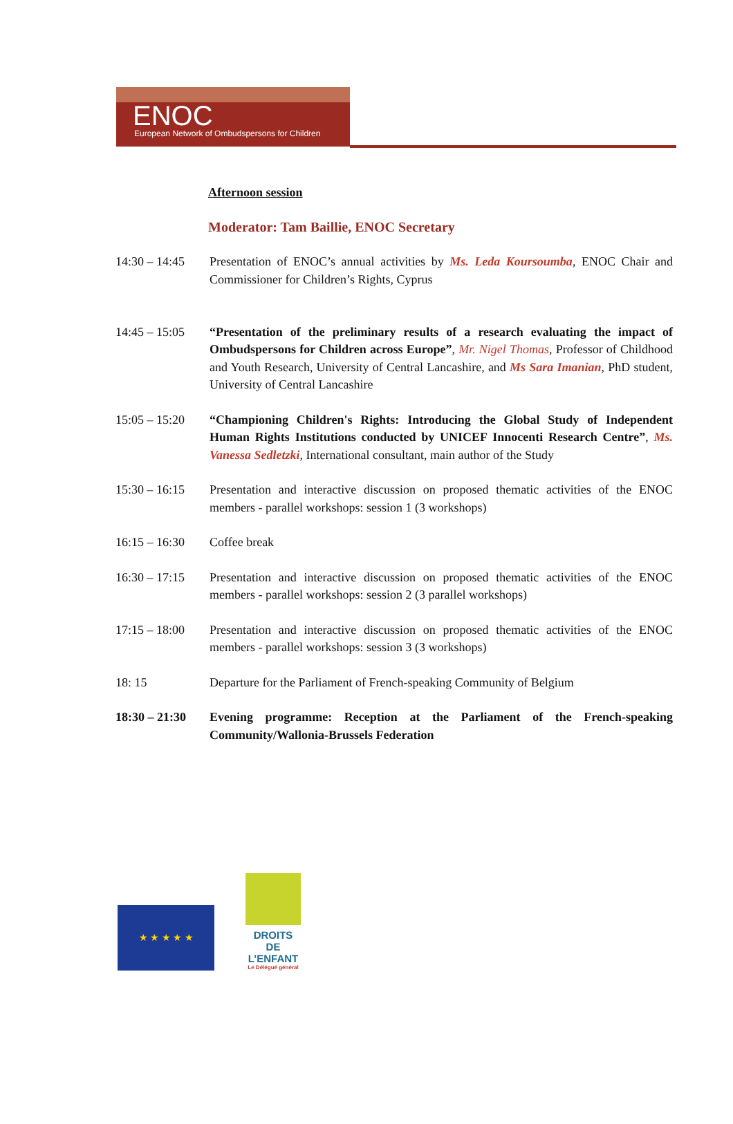ENOC
European Network of Ombudspersons for Children
Afternoon session
Moderator: Tam Baillie, ENOC Secretary
| 14:30 – 14:45 | Presentation of ENOC’s annual activities by Ms. Leda Koursoumba , ENOC Chair and Commissioner for Children’s Rights, Cyprus |
| 14:45 – 15:05 | “Presentation of the preliminary results of a research evaluating the impact of Ombudspersons for Children across Europe” , Mr. Nigel Thomas , Professor of Childhood and Youth Research, University of Central Lancashire, and Ms Sara Imanian , PhD student, University of Central Lancashire |
| 15:05 – 15:20 | “Championing Children's Rights: Introducing the Global Study of Independent Human Rights Institutions conducted by UNICEF Innocenti Research Centre” , Ms. Vanessa Sedletzki , International consultant, main author of the Study |
| 15:30 – 16:15 | Presentation and interactive discussion on proposed thematic activities of the ENOC members - parallel workshops: session 1 (3 workshops) |
| 16:15 – 16:30 | Coffee break |
| 16:30 – 17:15 | Presentation and interactive discussion on proposed thematic activities of the ENOC members - parallel workshops: session 2 (3 parallel workshops) |
| 17:15 – 18:00 | Presentation and interactive discussion on proposed thematic activities of the ENOC members - parallel workshops: session 3 (3 workshops) |
| 18: 15 | Departure for the Parliament of French-speaking Community of Belgium |
| 18:30 – 21:30 | Evening programme: Reception at the Parliament of the French-speaking Community/Wallonia-Brussels Federation |
★ ★ ★ ★ ★
DROITS DE L’ENFANT
Le Délégué général